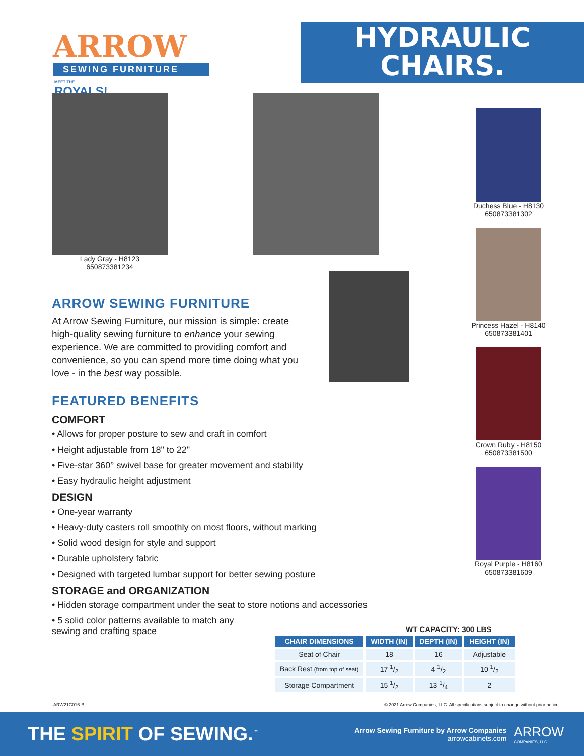ARROW
SEWING FURNITURE
MEET THE
ROYALS!
HYDRAULIC
CHAIRS.
Lady Gray - H8123
650873381234
ARROW SEWING FURNITURE
At Arrow Sewing Furniture, our mission is simple: create high-quality sewing furniture to enhance your sewing experience. We are committed to providing comfort and convenience, so you can spend more time doing what you love - in the best way possible.
FEATURED BENEFITS
COMFORT
• Allows for proper posture to sew and craft in comfort
• Height adjustable from 18" to 22"
• Five-star 360° swivel base for greater movement and stability
• Easy hydraulic height adjustment
DESIGN
• One-year warranty
• Heavy-duty casters roll smoothly on most floors, without marking
• Solid wood design for style and support
• Durable upholstery fabric
• Designed with targeted lumbar support for better sewing posture
STORAGE and ORGANIZATION
• Hidden storage compartment under the seat to store notions and accessories
• 5 solid color patterns available to match any sewing and crafting space
Duchess Blue - H8130
650873381302
Princess Hazel - H8140
650873381401
Crown Ruby - H8150
650873381500
Royal Purple - H8160
650873381609
WT CAPACITY: 300 LBS
| CHAIR DIMENSIONS | WIDTH (IN) | DEPTH (IN) | HEIGHT (IN) |
| --- | --- | --- | --- |
| Seat of Chair | 18 | 16 | Adjustable |
| Back Rest (from top of seat) | 17 1/2 | 4 1/2 | 10 1/2 |
| Storage Compartment | 15 1/2 | 13 1/4 | 2 |
ARW21C016-B © 2021 Arrow Companies, LLC. All specifications subject to change without prior notice.
THE SPIRIT OF SEWING.<sup>™</sup>
Arrow Sewing Furniture by Arrow Companies
arrowcabinets.com
ARROW
COMPANIES, LLC